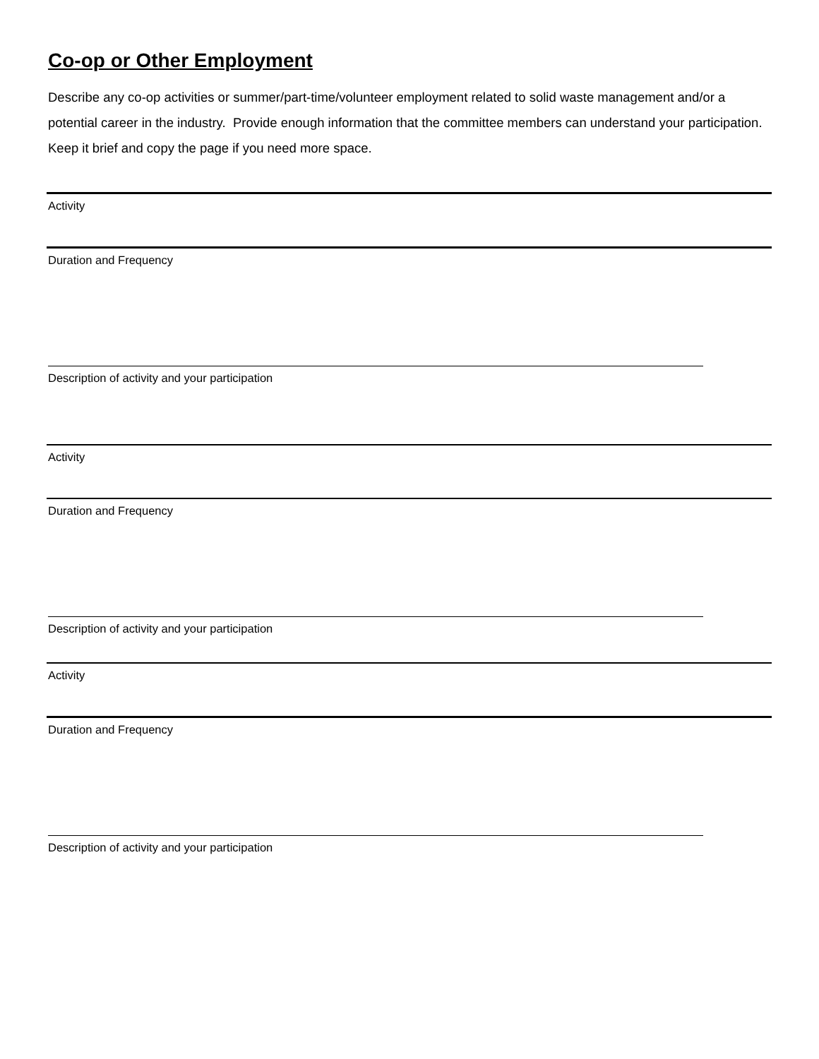Co-op or Other Employment
Describe any co-op activities or summer/part-time/volunteer employment related to solid waste management and/or a potential career in the industry. Provide enough information that the committee members can understand your participation. Keep it brief and copy the page if you need more space.
Activity
Duration and Frequency
Description of activity and your participation
Activity
Duration and Frequency
Description of activity and your participation
Activity
Duration and Frequency
Description of activity and your participation